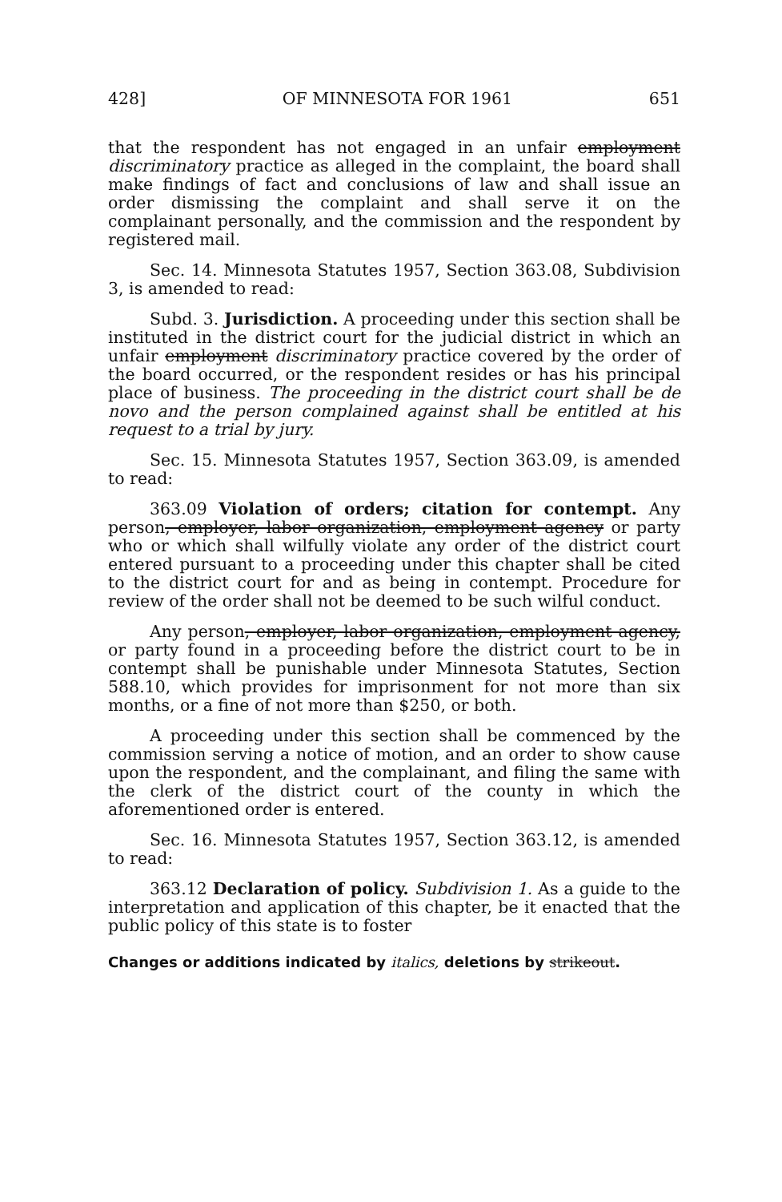428] OF MINNESOTA FOR 1961 651
that the respondent has not engaged in an unfair employment discriminatory practice as alleged in the complaint, the board shall make findings of fact and conclusions of law and shall issue an order dismissing the complaint and shall serve it on the complainant personally, and the commission and the respondent by registered mail.
Sec. 14. Minnesota Statutes 1957, Section 363.08, Subdivision 3, is amended to read:
Subd. 3. Jurisdiction. A proceeding under this section shall be instituted in the district court for the judicial district in which an unfair employment discriminatory practice covered by the order of the board occurred, or the respondent resides or has his principal place of business. The proceeding in the district court shall be de novo and the person complained against shall be entitled at his request to a trial by jury.
Sec. 15. Minnesota Statutes 1957, Section 363.09, is amended to read:
363.09 Violation of orders; citation for contempt. Any person, employer, labor organization, employment agency or party who or which shall wilfully violate any order of the district court entered pursuant to a proceeding under this chapter shall be cited to the district court for and as being in contempt. Procedure for review of the order shall not be deemed to be such wilful conduct.
Any person, employer, labor organization, employment agency, or party found in a proceeding before the district court to be in contempt shall be punishable under Minnesota Statutes, Section 588.10, which provides for imprisonment for not more than six months, or a fine of not more than $250, or both.
A proceeding under this section shall be commenced by the commission serving a notice of motion, and an order to show cause upon the respondent, and the complainant, and filing the same with the clerk of the district court of the county in which the aforementioned order is entered.
Sec. 16. Minnesota Statutes 1957, Section 363.12, is amended to read:
363.12 Declaration of policy. Subdivision 1. As a guide to the interpretation and application of this chapter, be it enacted that the public policy of this state is to foster
Changes or additions indicated by italics, deletions by strikeout.